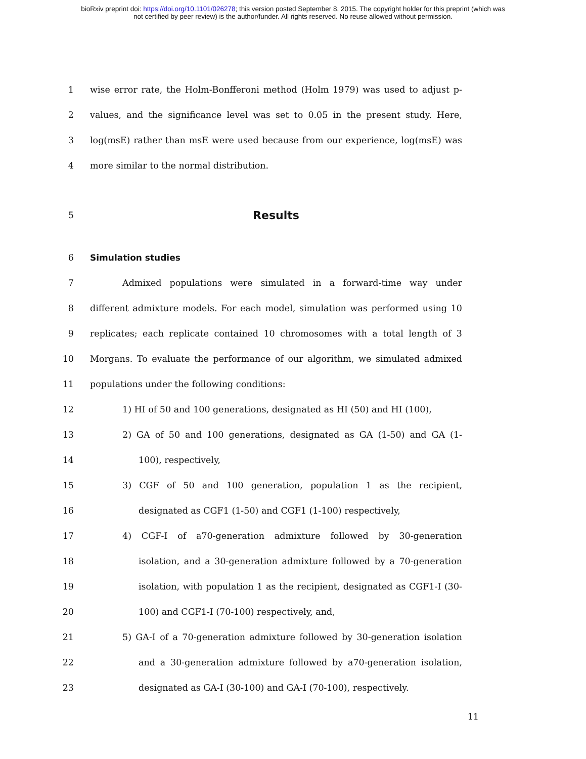bioRxiv preprint doi: https://doi.org/10.1101/026278; this version posted September 8, 2015. The copyright holder for this preprint (which was
not certified by peer review) is the author/funder. All rights reserved. No reuse allowed without permission.
1 wise error rate, the Holm-Bonfferoni method (Holm 1979) was used to adjust p-
2 values, and the significance level was set to 0.05 in the present study. Here,
3 log(msE) rather than msE were used because from our experience, log(msE) was
4 more similar to the normal distribution.
5 Results
6 Simulation studies
7 Admixed populations were simulated in a forward-time way under
8 different admixture models. For each model, simulation was performed using 10
9 replicates; each replicate contained 10 chromosomes with a total length of 3
10 Morgans. To evaluate the performance of our algorithm, we simulated admixed
11 populations under the following conditions:
12 1) HI of 50 and 100 generations, designated as HI (50) and HI (100),
13 2) GA of 50 and 100 generations, designated as GA (1-50) and GA (1-
14 100), respectively,
15 3) CGF of 50 and 100 generation, population 1 as the recipient,
16 designated as CGF1 (1-50) and CGF1 (1-100) respectively,
17 4) CGF-I of a70-generation admixture followed by 30-generation
18 isolation, and a 30-generation admixture followed by a 70-generation
19 isolation, with population 1 as the recipient, designated as CGF1-I (30-
20 100) and CGF1-I (70-100) respectively, and,
21 5) GA-I of a 70-generation admixture followed by 30-generation isolation
22 and a 30-generation admixture followed by a70-generation isolation,
23 designated as GA-I (30-100) and GA-I (70-100), respectively.
11